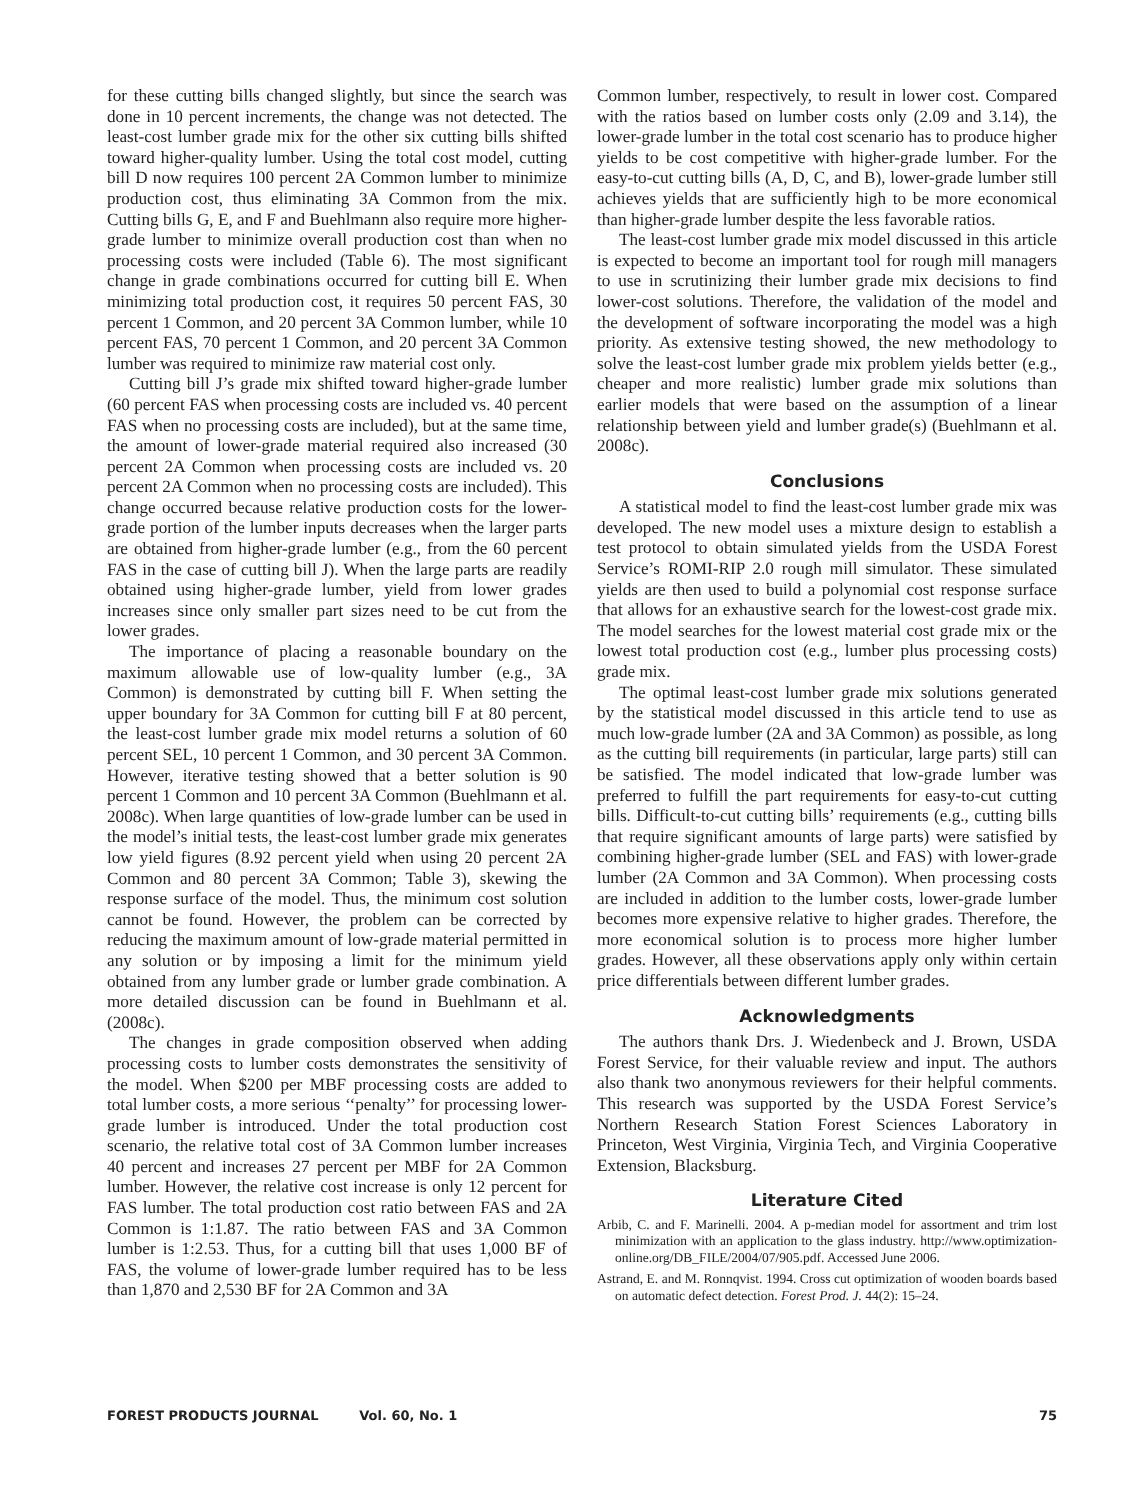for these cutting bills changed slightly, but since the search was done in 10 percent increments, the change was not detected. The least-cost lumber grade mix for the other six cutting bills shifted toward higher-quality lumber. Using the total cost model, cutting bill D now requires 100 percent 2A Common lumber to minimize production cost, thus eliminating 3A Common from the mix. Cutting bills G, E, and F and Buehlmann also require more higher-grade lumber to minimize overall production cost than when no processing costs were included (Table 6). The most significant change in grade combinations occurred for cutting bill E. When minimizing total production cost, it requires 50 percent FAS, 30 percent 1 Common, and 20 percent 3A Common lumber, while 10 percent FAS, 70 percent 1 Common, and 20 percent 3A Common lumber was required to minimize raw material cost only.
Cutting bill J’s grade mix shifted toward higher-grade lumber (60 percent FAS when processing costs are included vs. 40 percent FAS when no processing costs are included), but at the same time, the amount of lower-grade material required also increased (30 percent 2A Common when processing costs are included vs. 20 percent 2A Common when no processing costs are included). This change occurred because relative production costs for the lower-grade portion of the lumber inputs decreases when the larger parts are obtained from higher-grade lumber (e.g., from the 60 percent FAS in the case of cutting bill J). When the large parts are readily obtained using higher-grade lumber, yield from lower grades increases since only smaller part sizes need to be cut from the lower grades.
The importance of placing a reasonable boundary on the maximum allowable use of low-quality lumber (e.g., 3A Common) is demonstrated by cutting bill F. When setting the upper boundary for 3A Common for cutting bill F at 80 percent, the least-cost lumber grade mix model returns a solution of 60 percent SEL, 10 percent 1 Common, and 30 percent 3A Common. However, iterative testing showed that a better solution is 90 percent 1 Common and 10 percent 3A Common (Buehlmann et al. 2008c). When large quantities of low-grade lumber can be used in the model’s initial tests, the least-cost lumber grade mix generates low yield figures (8.92 percent yield when using 20 percent 2A Common and 80 percent 3A Common; Table 3), skewing the response surface of the model. Thus, the minimum cost solution cannot be found. However, the problem can be corrected by reducing the maximum amount of low-grade material permitted in any solution or by imposing a limit for the minimum yield obtained from any lumber grade or lumber grade combination. A more detailed discussion can be found in Buehlmann et al. (2008c).
The changes in grade composition observed when adding processing costs to lumber costs demonstrates the sensitivity of the model. When $200 per MBF processing costs are added to total lumber costs, a more serious ‘‘penalty’’ for processing lower-grade lumber is introduced. Under the total production cost scenario, the relative total cost of 3A Common lumber increases 40 percent and increases 27 percent per MBF for 2A Common lumber. However, the relative cost increase is only 12 percent for FAS lumber. The total production cost ratio between FAS and 2A Common is 1:1.87. The ratio between FAS and 3A Common lumber is 1:2.53. Thus, for a cutting bill that uses 1,000 BF of FAS, the volume of lower-grade lumber required has to be less than 1,870 and 2,530 BF for 2A Common and 3A
Common lumber, respectively, to result in lower cost. Compared with the ratios based on lumber costs only (2.09 and 3.14), the lower-grade lumber in the total cost scenario has to produce higher yields to be cost competitive with higher-grade lumber. For the easy-to-cut cutting bills (A, D, C, and B), lower-grade lumber still achieves yields that are sufficiently high to be more economical than higher-grade lumber despite the less favorable ratios.
The least-cost lumber grade mix model discussed in this article is expected to become an important tool for rough mill managers to use in scrutinizing their lumber grade mix decisions to find lower-cost solutions. Therefore, the validation of the model and the development of software incorporating the model was a high priority. As extensive testing showed, the new methodology to solve the least-cost lumber grade mix problem yields better (e.g., cheaper and more realistic) lumber grade mix solutions than earlier models that were based on the assumption of a linear relationship between yield and lumber grade(s) (Buehlmann et al. 2008c).
Conclusions
A statistical model to find the least-cost lumber grade mix was developed. The new model uses a mixture design to establish a test protocol to obtain simulated yields from the USDA Forest Service’s ROMI-RIP 2.0 rough mill simulator. These simulated yields are then used to build a polynomial cost response surface that allows for an exhaustive search for the lowest-cost grade mix. The model searches for the lowest material cost grade mix or the lowest total production cost (e.g., lumber plus processing costs) grade mix.
The optimal least-cost lumber grade mix solutions generated by the statistical model discussed in this article tend to use as much low-grade lumber (2A and 3A Common) as possible, as long as the cutting bill requirements (in particular, large parts) still can be satisfied. The model indicated that low-grade lumber was preferred to fulfill the part requirements for easy-to-cut cutting bills. Difficult-to-cut cutting bills’ requirements (e.g., cutting bills that require significant amounts of large parts) were satisfied by combining higher-grade lumber (SEL and FAS) with lower-grade lumber (2A Common and 3A Common). When processing costs are included in addition to the lumber costs, lower-grade lumber becomes more expensive relative to higher grades. Therefore, the more economical solution is to process more higher lumber grades. However, all these observations apply only within certain price differentials between different lumber grades.
Acknowledgments
The authors thank Drs. J. Wiedenbeck and J. Brown, USDA Forest Service, for their valuable review and input. The authors also thank two anonymous reviewers for their helpful comments. This research was supported by the USDA Forest Service’s Northern Research Station Forest Sciences Laboratory in Princeton, West Virginia, Virginia Tech, and Virginia Cooperative Extension, Blacksburg.
Literature Cited
Arbib, C. and F. Marinelli. 2004. A p-median model for assortment and trim lost minimization with an application to the glass industry. http://www.optimization-online.org/DB_FILE/2004/07/905.pdf. Accessed June 2006.
Astrand, E. and M. Ronnqvist. 1994. Cross cut optimization of wooden boards based on automatic defect detection. Forest Prod. J. 44(2): 15–24.
FOREST PRODUCTS JOURNAL Vol. 60, No. 1 75